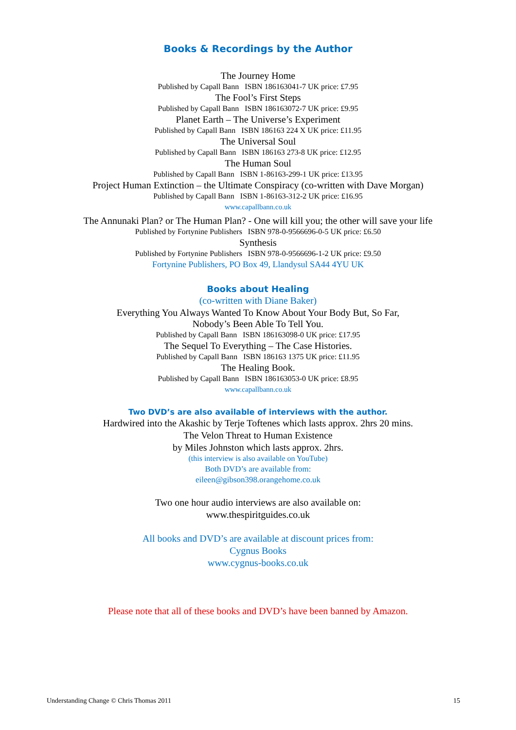Books & Recordings by the Author
The Journey Home
Published by Capall Bann ISBN 186163041-7 UK price: £7.95
The Fool’s First Steps
Published by Capall Bann ISBN 186163072-7 UK price: £9.95
Planet Earth – The Universe’s Experiment
Published by Capall Bann ISBN 186163 224 X UK price: £11.95
The Universal Soul
Published by Capall Bann ISBN 186163 273-8 UK price: £12.95
The Human Soul
Published by Capall Bann ISBN 1-86163-299-1 UK price: £13.95
Project Human Extinction – the Ultimate Conspiracy (co-written with Dave Morgan)
Published by Capall Bann ISBN 1-86163-312-2 UK price: £16.95
www.capallbann.co.uk
The Annunaki Plan? or The Human Plan? - One will kill you; the other will save your life
Published by Fortynine Publishers ISBN 978-0-9566696-0-5 UK price: £6.50
Synthesis
Published by Fortynine Publishers ISBN 978-0-9566696-1-2 UK price: £9.50
Fortynine Publishers, PO Box 49, Llandysul SA44 4YU UK
Books about Healing
(co-written with Diane Baker)
Everything You Always Wanted To Know About Your Body But, So Far,
Nobody’s Been Able To Tell You.
Published by Capall Bann ISBN 186163098-0 UK price: £17.95
The Sequel To Everything – The Case Histories.
Published by Capall Bann ISBN 186163 1375 UK price: £11.95
The Healing Book.
Published by Capall Bann ISBN 186163053-0 UK price: £8.95
www.capallbann.co.uk
Two DVD’s are also available of interviews with the author.
Hardwired into the Akashic by Terje Toftenes which lasts approx. 2hrs 20 mins.
The Velon Threat to Human Existence
by Miles Johnston which lasts approx. 2hrs.
(this interview is also available on YouTube)
Both DVD’s are available from:
eileen@gibson398.orangehome.co.uk
Two one hour audio interviews are also available on:
www.thespiritguides.co.uk
All books and DVD’s are available at discount prices from:
Cygnus Books
www.cygnus-books.co.uk
Please note that all of these books and DVD’s have been banned by Amazon.
Understanding Change © Chris Thomas 2011 15